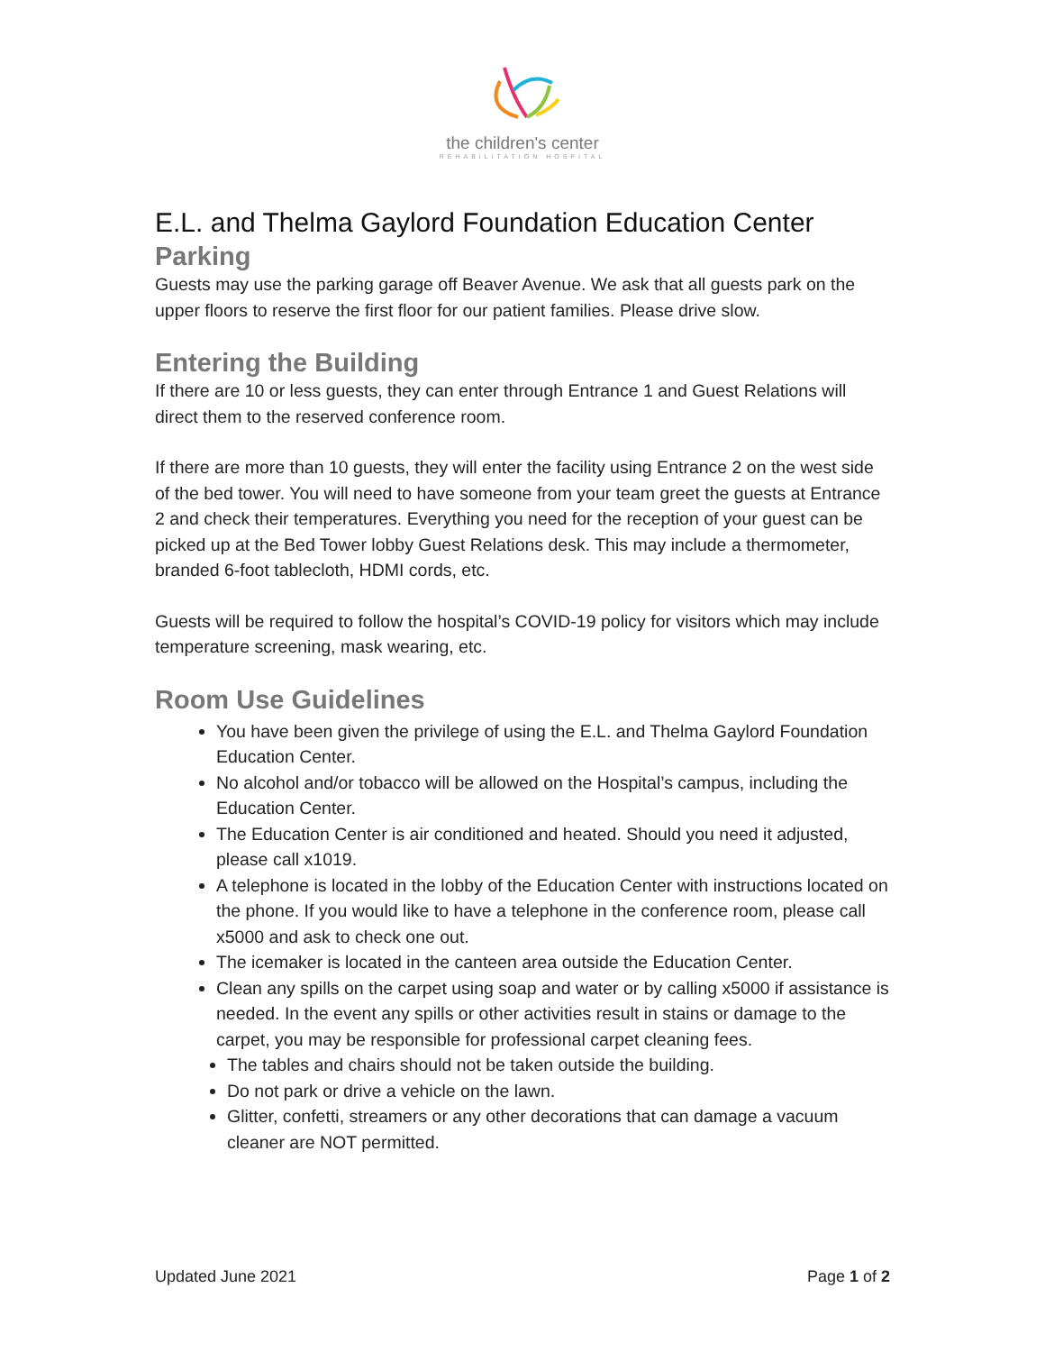the children's center
REHABILITATION HOSPITAL
E.L. and Thelma Gaylord Foundation Education Center
Parking
Guests may use the parking garage off Beaver Avenue. We ask that all guests park on the upper floors to reserve the first floor for our patient families. Please drive slow.
Entering the Building
If there are 10 or less guests, they can enter through Entrance 1 and Guest Relations will direct them to the reserved conference room.
If there are more than 10 guests, they will enter the facility using Entrance 2 on the west side of the bed tower. You will need to have someone from your team greet the guests at Entrance 2 and check their temperatures. Everything you need for the reception of your guest can be picked up at the Bed Tower lobby Guest Relations desk. This may include a thermometer, branded 6-foot tablecloth, HDMI cords, etc.
Guests will be required to follow the hospital’s COVID-19 policy for visitors which may include temperature screening, mask wearing, etc.
Room Use Guidelines
You have been given the privilege of using the E.L. and Thelma Gaylord Foundation Education Center.
No alcohol and/or tobacco will be allowed on the Hospital’s campus, including the Education Center.
The Education Center is air conditioned and heated. Should you need it adjusted, please call x1019.
A telephone is located in the lobby of the Education Center with instructions located on the phone. If you would like to have a telephone in the conference room, please call x5000 and ask to check one out.
The icemaker is located in the canteen area outside the Education Center.
Clean any spills on the carpet using soap and water or by calling x5000 if assistance is needed. In the event any spills or other activities result in stains or damage to the carpet, you may be responsible for professional carpet cleaning fees.
The tables and chairs should not be taken outside the building.
Do not park or drive a vehicle on the lawn.
Glitter, confetti, streamers or any other decorations that can damage a vacuum cleaner are NOT permitted.
Updated June 2021 Page 1 of 2